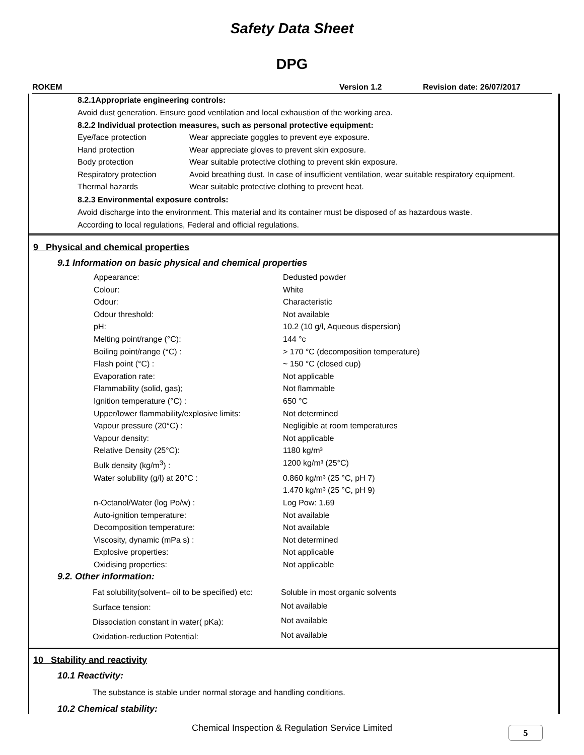Safety Data Sheet
DPG
ROKEM Version 1.2 Revision date: 26/07/2017
8.2.1Appropriate engineering controls:
Avoid dust generation. Ensure good ventilation and local exhaustion of the working area.
8.2.2 Individual protection measures, such as personal protective equipment:
| Eye/face protection | Wear appreciate goggles to prevent eye exposure. |
| Hand protection | Wear appreciate gloves to prevent skin exposure. |
| Body protection | Wear suitable protective clothing to prevent skin exposure. |
| Respiratory protection | Avoid breathing dust. In case of insufficient ventilation, wear suitable respiratory equipment. |
| Thermal hazards | Wear suitable protective clothing to prevent heat. |
8.2.3 Environmental exposure controls:
Avoid discharge into the environment. This material and its container must be disposed of as hazardous waste.
According to local regulations, Federal and official regulations.
9 Physical and chemical properties
9.1 Information on basic physical and chemical properties
| Appearance: | Dedusted powder |
| Colour: | White |
| Odour: | Characteristic |
| Odour threshold: | Not available |
| pH: | 10.2 (10 g/l, Aqueous dispersion) |
| Melting point/range (°C): | 144 °c |
| Boiling point/range (°C) : | > 170 °C (decomposition temperature) |
| Flash point (°C) : | ~ 150 °C (closed cup) |
| Evaporation rate: | Not applicable |
| Flammability (solid, gas); | Not flammable |
| Ignition temperature (°C) : | 650 °C |
| Upper/lower flammability/explosive limits: | Not determined |
| Vapour pressure (20°C) : | Negligible at room temperatures |
| Vapour density: | Not applicable |
| Relative Density (25°C): | 1180 kg/m³ |
| Bulk density (kg/m<sup>3</sup>) : | 1200 kg/m³ (25°C) |
| Water solubility (g/l) at 20°C : | 0.860 kg/m³ (25 °C, pH 7) 1.470 kg/m³ (25 °C, pH 9) |
| n-Octanol/Water (log Po/w) : | Log Pow: 1.69 |
| Auto-ignition temperature: | Not available |
| Decomposition temperature: | Not available |
| Viscosity, dynamic (mPa s) : | Not determined |
| Explosive properties: | Not applicable |
| Oxidising properties: | Not applicable |
9.2. Other information:
| Fat solubility(solvent– oil to be specified) etc: | Soluble in most organic solvents |
| Surface tension: | Not available |
| Dissociation constant in water( pKa): | Not available |
| Oxidation-reduction Potential: | Not available |
10 Stability and reactivity
10.1 Reactivity:
The substance is stable under normal storage and handling conditions.
10.2 Chemical stability:
Chemical Inspection & Regulation Service Limited 5